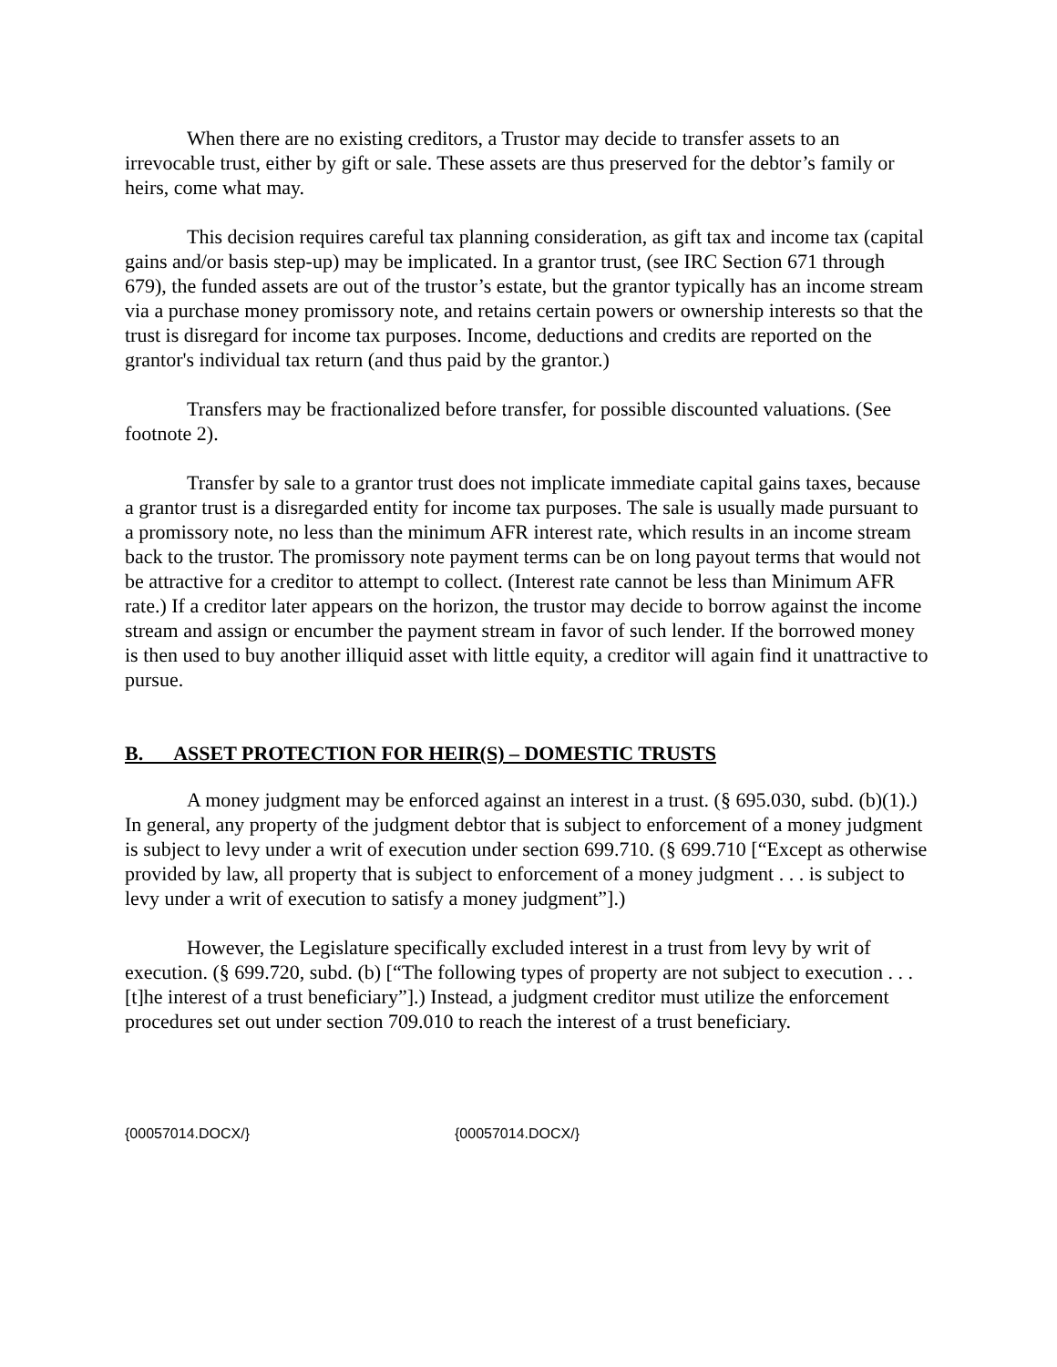When there are no existing creditors, a Trustor may decide to transfer assets to an irrevocable trust, either by gift or sale. These assets are thus preserved for the debtor’s family or heirs, come what may.
This decision requires careful tax planning consideration, as gift tax and income tax (capital gains and/or basis step-up) may be implicated. In a grantor trust, (see IRC Section 671 through 679), the funded assets are out of the trustor’s estate, but the grantor typically has an income stream via a purchase money promissory note, and retains certain powers or ownership interests so that the trust is disregard for income tax purposes. Income, deductions and credits are reported on the grantor's individual tax return (and thus paid by the grantor.)
Transfers may be fractionalized before transfer, for possible discounted valuations. (See footnote 2).
Transfer by sale to a grantor trust does not implicate immediate capital gains taxes, because a grantor trust is a disregarded entity for income tax purposes. The sale is usually made pursuant to a promissory note, no less than the minimum AFR interest rate, which results in an income stream back to the trustor. The promissory note payment terms can be on long payout terms that would not be attractive for a creditor to attempt to collect. (Interest rate cannot be less than Minimum AFR rate.) If a creditor later appears on the horizon, the trustor may decide to borrow against the income stream and assign or encumber the payment stream in favor of such lender. If the borrowed money is then used to buy another illiquid asset with little equity, a creditor will again find it unattractive to pursue.
B. ASSET PROTECTION FOR HEIR(S) – DOMESTIC TRUSTS
A money judgment may be enforced against an interest in a trust. (§ 695.030, subd. (b)(1).) In general, any property of the judgment debtor that is subject to enforcement of a money judgment is subject to levy under a writ of execution under section 699.710. (§ 699.710 [“Except as otherwise provided by law, all property that is subject to enforcement of a money judgment . . . is subject to levy under a writ of execution to satisfy a money judgment”].)
However, the Legislature specifically excluded interest in a trust from levy by writ of execution. (§ 699.720, subd. (b) [“The following types of property are not subject to execution . . . [t]he interest of a trust beneficiary”].) Instead, a judgment creditor must utilize the enforcement procedures set out under section 709.010 to reach the interest of a trust beneficiary.
{00057014.DOCX/} {00057014.DOCX/}